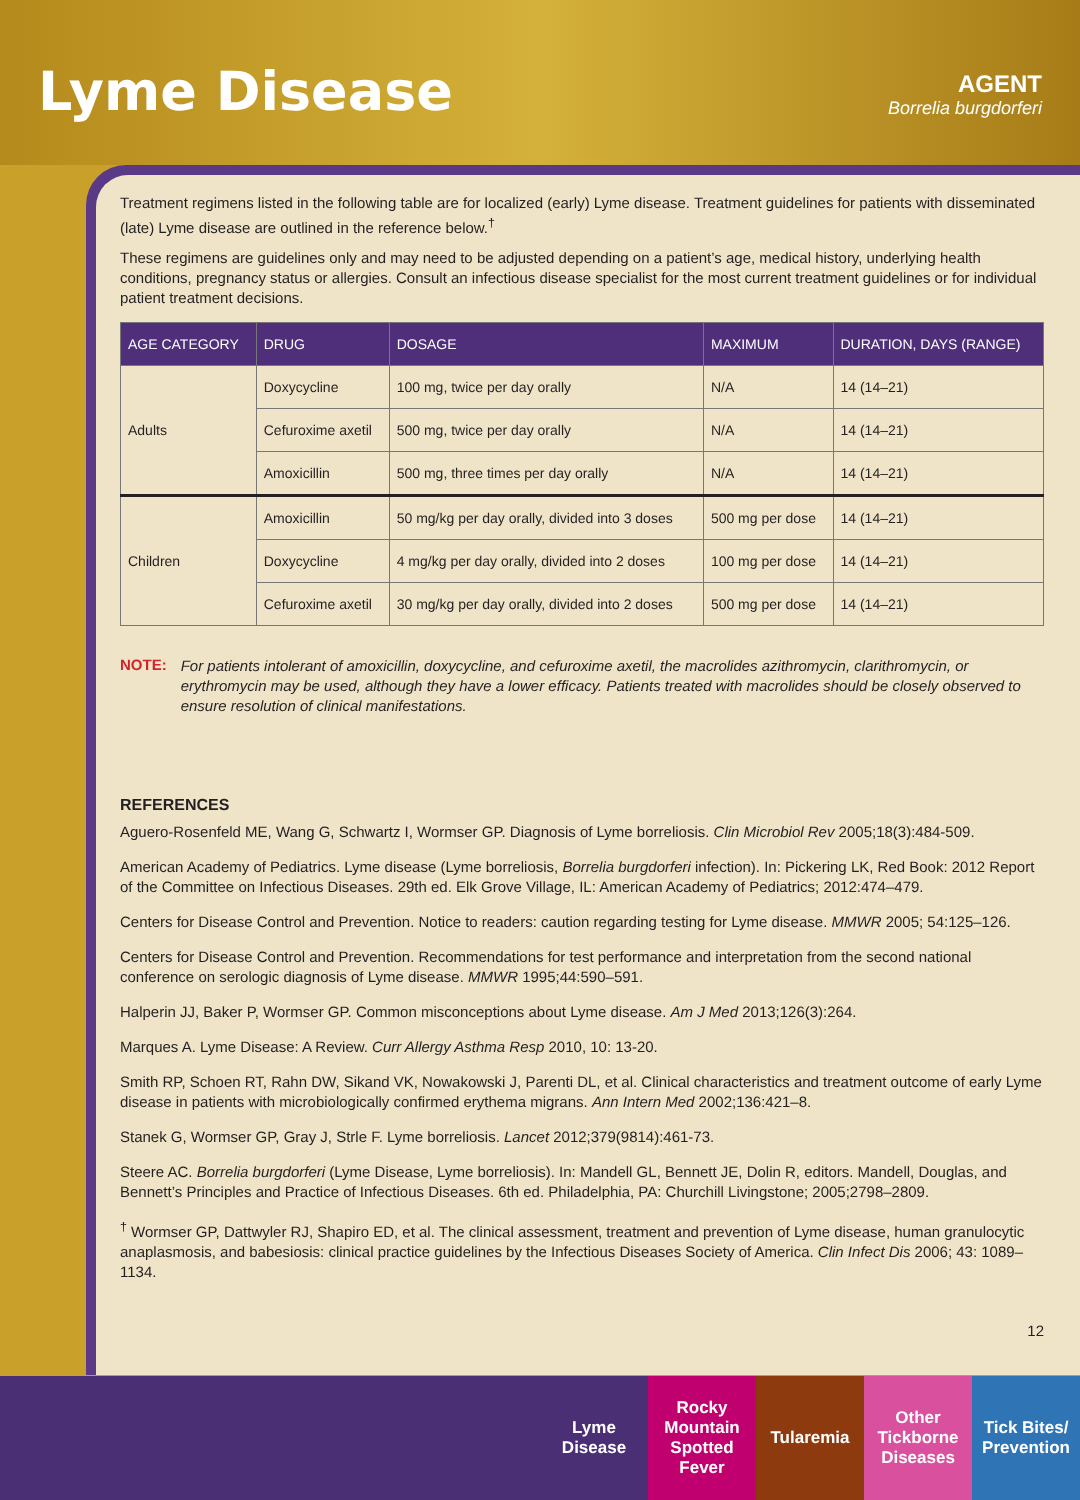Lyme Disease
AGENT
Borrelia burgdorferi
Treatment regimens listed in the following table are for localized (early) Lyme disease. Treatment guidelines for patients with disseminated (late) Lyme disease are outlined in the reference below.<sup>†</sup>
These regimens are guidelines only and may need to be adjusted depending on a patient’s age, medical history, underlying health conditions, pregnancy status or allergies. Consult an infectious disease specialist for the most current treatment guidelines or for individual patient treatment decisions.
| AGE CATEGORY | DRUG | DOSAGE | MAXIMUM | DURATION, DAYS (RANGE) |
| --- | --- | --- | --- | --- |
| Adults | Doxycycline | 100 mg, twice per day orally | N/A | 14 (14–21) |
| | Cefuroxime axetil | 500 mg, twice per day orally | N/A | 14 (14–21) |
| | Amoxicillin | 500 mg, three times per day orally | N/A | 14 (14–21) |
| Children | Amoxicillin | 50 mg/kg per day orally, divided into 3 doses | 500 mg per dose | 14 (14–21) |
| | Doxycycline | 4 mg/kg per day orally, divided into 2 doses | 100 mg per dose | 14 (14–21) |
| | Cefuroxime axetil | 30 mg/kg per day orally, divided into 2 doses | 500 mg per dose | 14 (14–21) |
NOTE:
For patients intolerant of amoxicillin, doxycycline, and cefuroxime axetil, the macrolides azithromycin, clarithromycin, or erythromycin may be used, although they have a lower efficacy. Patients treated with macrolides should be closely observed to ensure resolution of clinical manifestations.
REFERENCES
Aguero-Rosenfeld ME, Wang G, Schwartz I, Wormser GP. Diagnosis of Lyme borreliosis. Clin Microbiol Rev 2005;18(3):484-509.
American Academy of Pediatrics. Lyme disease (Lyme borreliosis, Borrelia burgdorferi infection). In: Pickering LK, Red Book: 2012 Report of the Committee on Infectious Diseases. 29th ed. Elk Grove Village, IL: American Academy of Pediatrics; 2012:474–479.
Centers for Disease Control and Prevention. Notice to readers: caution regarding testing for Lyme disease. MMWR 2005; 54:125–126.
Centers for Disease Control and Prevention. Recommendations for test performance and interpretation from the second national conference on serologic diagnosis of Lyme disease. MMWR 1995;44:590–591.
Halperin JJ, Baker P, Wormser GP. Common misconceptions about Lyme disease. Am J Med 2013;126(3):264.
Marques A. Lyme Disease: A Review. Curr Allergy Asthma Resp 2010, 10: 13-20.
Smith RP, Schoen RT, Rahn DW, Sikand VK, Nowakowski J, Parenti DL, et al. Clinical characteristics and treatment outcome of early Lyme disease in patients with microbiologically confirmed erythema migrans. Ann Intern Med 2002;136:421–8.
Stanek G, Wormser GP, Gray J, Strle F. Lyme borreliosis. Lancet 2012;379(9814):461-73.
Steere AC. Borrelia burgdorferi (Lyme Disease, Lyme borreliosis). In: Mandell GL, Bennett JE, Dolin R, editors. Mandell, Douglas, and Bennett’s Principles and Practice of Infectious Diseases. 6th ed. Philadelphia, PA: Churchill Livingstone; 2005;2798–2809.
<sup>†</sup> Wormser GP, Dattwyler RJ, Shapiro ED, et al. The clinical assessment, treatment and prevention of Lyme disease, human granulocytic anaplasmosis, and babesiosis: clinical practice guidelines by the Infectious Diseases Society of America. Clin Infect Dis 2006; 43: 1089–1134.
12
Lyme Disease
Rocky Mountain Spotted Fever
Tularemia Other Tickborne Diseases
Tick Bites/ Prevention